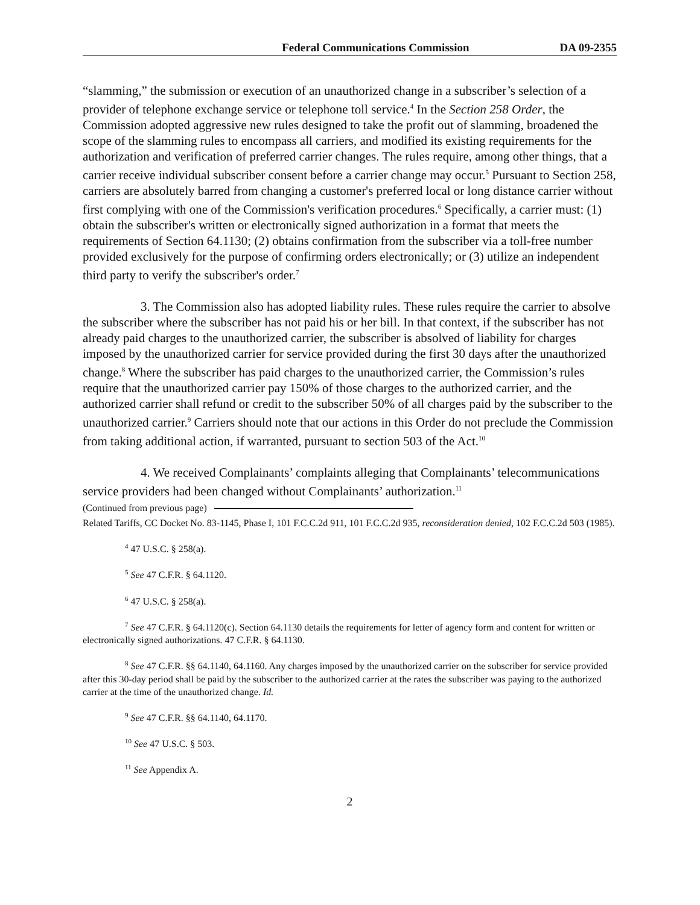Federal Communications Commission DA 09-2355
“slamming,” the submission or execution of an unauthorized change in a subscriber’s selection of a provider of telephone exchange service or telephone toll service.<sup>4</sup> In the Section 258 Order, the Commission adopted aggressive new rules designed to take the profit out of slamming, broadened the scope of the slamming rules to encompass all carriers, and modified its existing requirements for the authorization and verification of preferred carrier changes. The rules require, among other things, that a carrier receive individual subscriber consent before a carrier change may occur.<sup>5</sup> Pursuant to Section 258, carriers are absolutely barred from changing a customer's preferred local or long distance carrier without first complying with one of the Commission's verification procedures.<sup>6</sup> Specifically, a carrier must: (1) obtain the subscriber's written or electronically signed authorization in a format that meets the requirements of Section 64.1130; (2) obtains confirmation from the subscriber via a toll-free number provided exclusively for the purpose of confirming orders electronically; or (3) utilize an independent third party to verify the subscriber's order.<sup>7</sup>
3. The Commission also has adopted liability rules. These rules require the carrier to absolve the subscriber where the subscriber has not paid his or her bill. In that context, if the subscriber has not already paid charges to the unauthorized carrier, the subscriber is absolved of liability for charges imposed by the unauthorized carrier for service provided during the first 30 days after the unauthorized change.<sup>8</sup> Where the subscriber has paid charges to the unauthorized carrier, the Commission’s rules require that the unauthorized carrier pay 150% of those charges to the authorized carrier, and the authorized carrier shall refund or credit to the subscriber 50% of all charges paid by the subscriber to the unauthorized carrier.<sup>9</sup> Carriers should note that our actions in this Order do not preclude the Commission from taking additional action, if warranted, pursuant to section 503 of the Act.<sup>10</sup>
4. We received Complainants’ complaints alleging that Complainants’ telecommunications service providers had been changed without Complainants’ authorization.<sup>11</sup>
(Continued from previous page)
Related Tariffs, CC Docket No. 83-1145, Phase I, 101 F.C.C.2d 911, 101 F.C.C.2d 935, reconsideration denied, 102 F.C.C.2d 503 (1985).
<sup>4</sup> 47 U.S.C. § 258(a).
<sup>5</sup> See 47 C.F.R. § 64.1120.
<sup>6</sup> 47 U.S.C. § 258(a).
<sup>7</sup> See 47 C.F.R. § 64.1120(c). Section 64.1130 details the requirements for letter of agency form and content for written or electronically signed authorizations. 47 C.F.R. § 64.1130.
<sup>8</sup> See 47 C.F.R. §§ 64.1140, 64.1160. Any charges imposed by the unauthorized carrier on the subscriber for service provided after this 30-day period shall be paid by the subscriber to the authorized carrier at the rates the subscriber was paying to the authorized carrier at the time of the unauthorized change. Id.
<sup>9</sup> See 47 C.F.R. §§ 64.1140, 64.1170.
<sup>10</sup> See 47 U.S.C. § 503.
<sup>11</sup> See Appendix A.
2